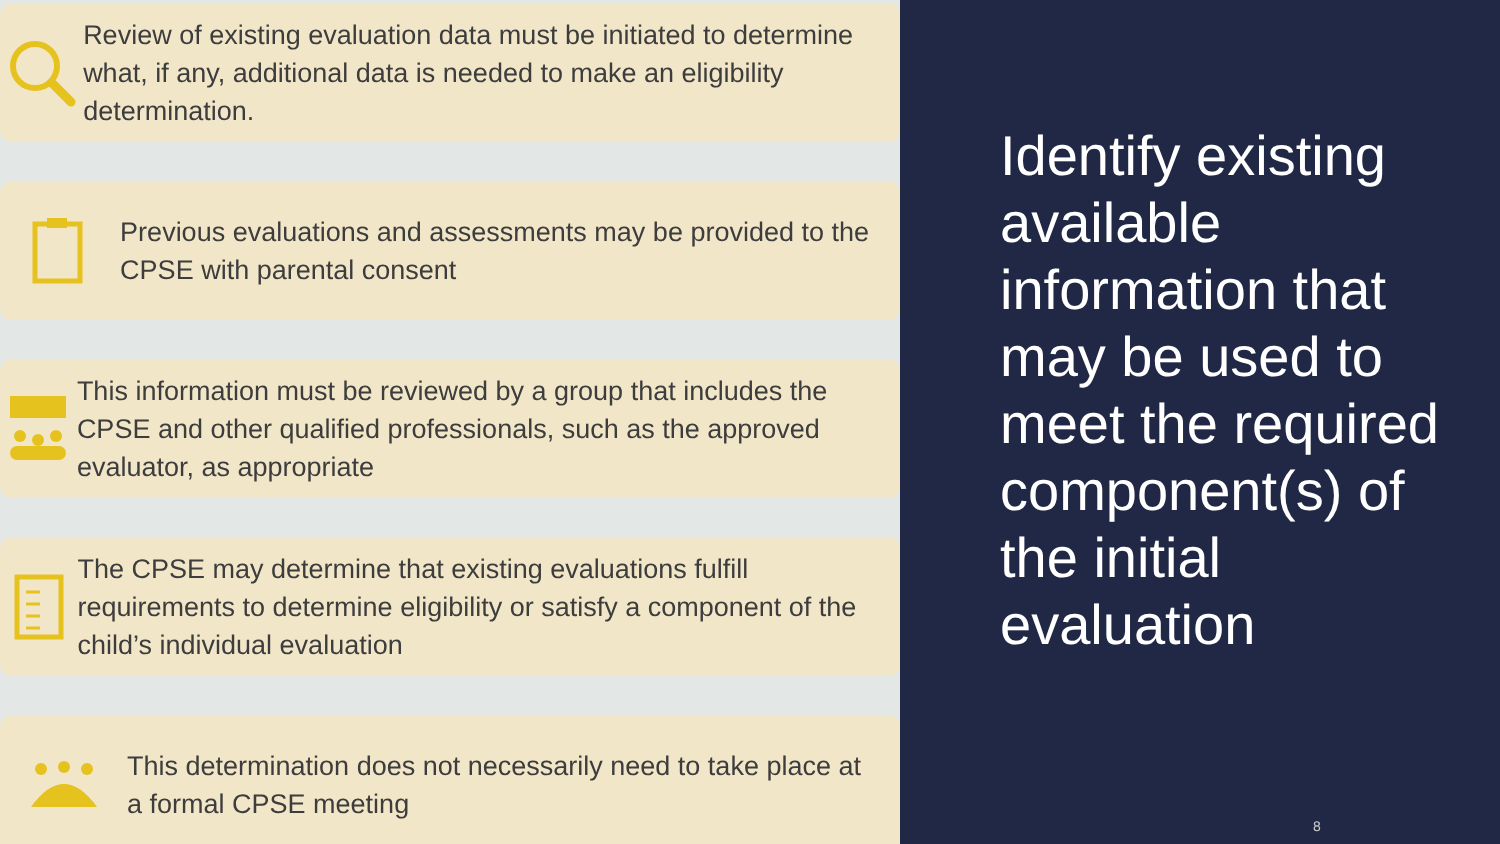Review of existing evaluation data must be initiated to determine what, if any, additional data is needed to make an eligibility determination.
Previous evaluations and assessments may be provided to the CPSE with parental consent
This information must be reviewed by a group that includes the CPSE and other qualified professionals, such as the approved evaluator, as appropriate
The CPSE may determine that existing evaluations fulfill requirements to determine eligibility or satisfy a component of the child’s individual evaluation
This determination does not necessarily need to take place at a formal CPSE meeting
Identify existing available information that may be used to meet the required component(s) of the initial evaluation
8